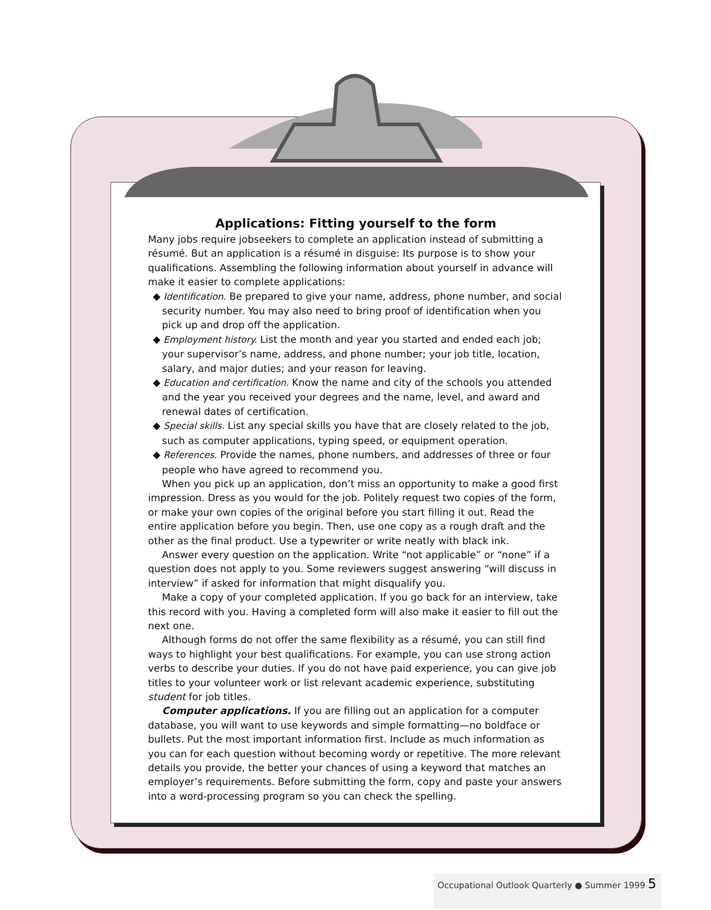Applications: Fitting yourself to the form
Many jobs require jobseekers to complete an application instead of submitting a résumé. But an application is a résumé in disguise: Its purpose is to show your qualifications. Assembling the following information about yourself in advance will make it easier to complete applications:
◆ Identification. Be prepared to give your name, address, phone number, and social security number. You may also need to bring proof of identification when you pick up and drop off the application.
◆ Employment history. List the month and year you started and ended each job; your supervisor’s name, address, and phone number; your job title, location, salary, and major duties; and your reason for leaving.
◆ Education and certification. Know the name and city of the schools you attended and the year you received your degrees and the name, level, and award and renewal dates of certification.
◆ Special skills. List any special skills you have that are closely related to the job, such as computer applications, typing speed, or equipment operation.
◆ References. Provide the names, phone numbers, and addresses of three or four people who have agreed to recommend you.
When you pick up an application, don’t miss an opportunity to make a good first impression. Dress as you would for the job. Politely request two copies of the form, or make your own copies of the original before you start filling it out. Read the entire application before you begin. Then, use one copy as a rough draft and the other as the final product. Use a typewriter or write neatly with black ink.
Answer every question on the application. Write “not applicable” or “none” if a question does not apply to you. Some reviewers suggest answering “will discuss in interview” if asked for information that might disqualify you.
Make a copy of your completed application. If you go back for an interview, take this record with you. Having a completed form will also make it easier to fill out the next one.
Although forms do not offer the same flexibility as a résumé, you can still find ways to highlight your best qualifications. For example, you can use strong action verbs to describe your duties. If you do not have paid experience, you can give job titles to your volunteer work or list relevant academic experience, substituting student for job titles.
Computer applications. If you are filling out an application for a computer database, you will want to use keywords and simple formatting—no boldface or bullets. Put the most important information first. Include as much information as you can for each question without becoming wordy or repetitive. The more relevant details you provide, the better your chances of using a keyword that matches an employer’s requirements. Before submitting the form, copy and paste your answers into a word-processing program so you can check the spelling.
Occupational Outlook Quarterly ● Summer 1999 5